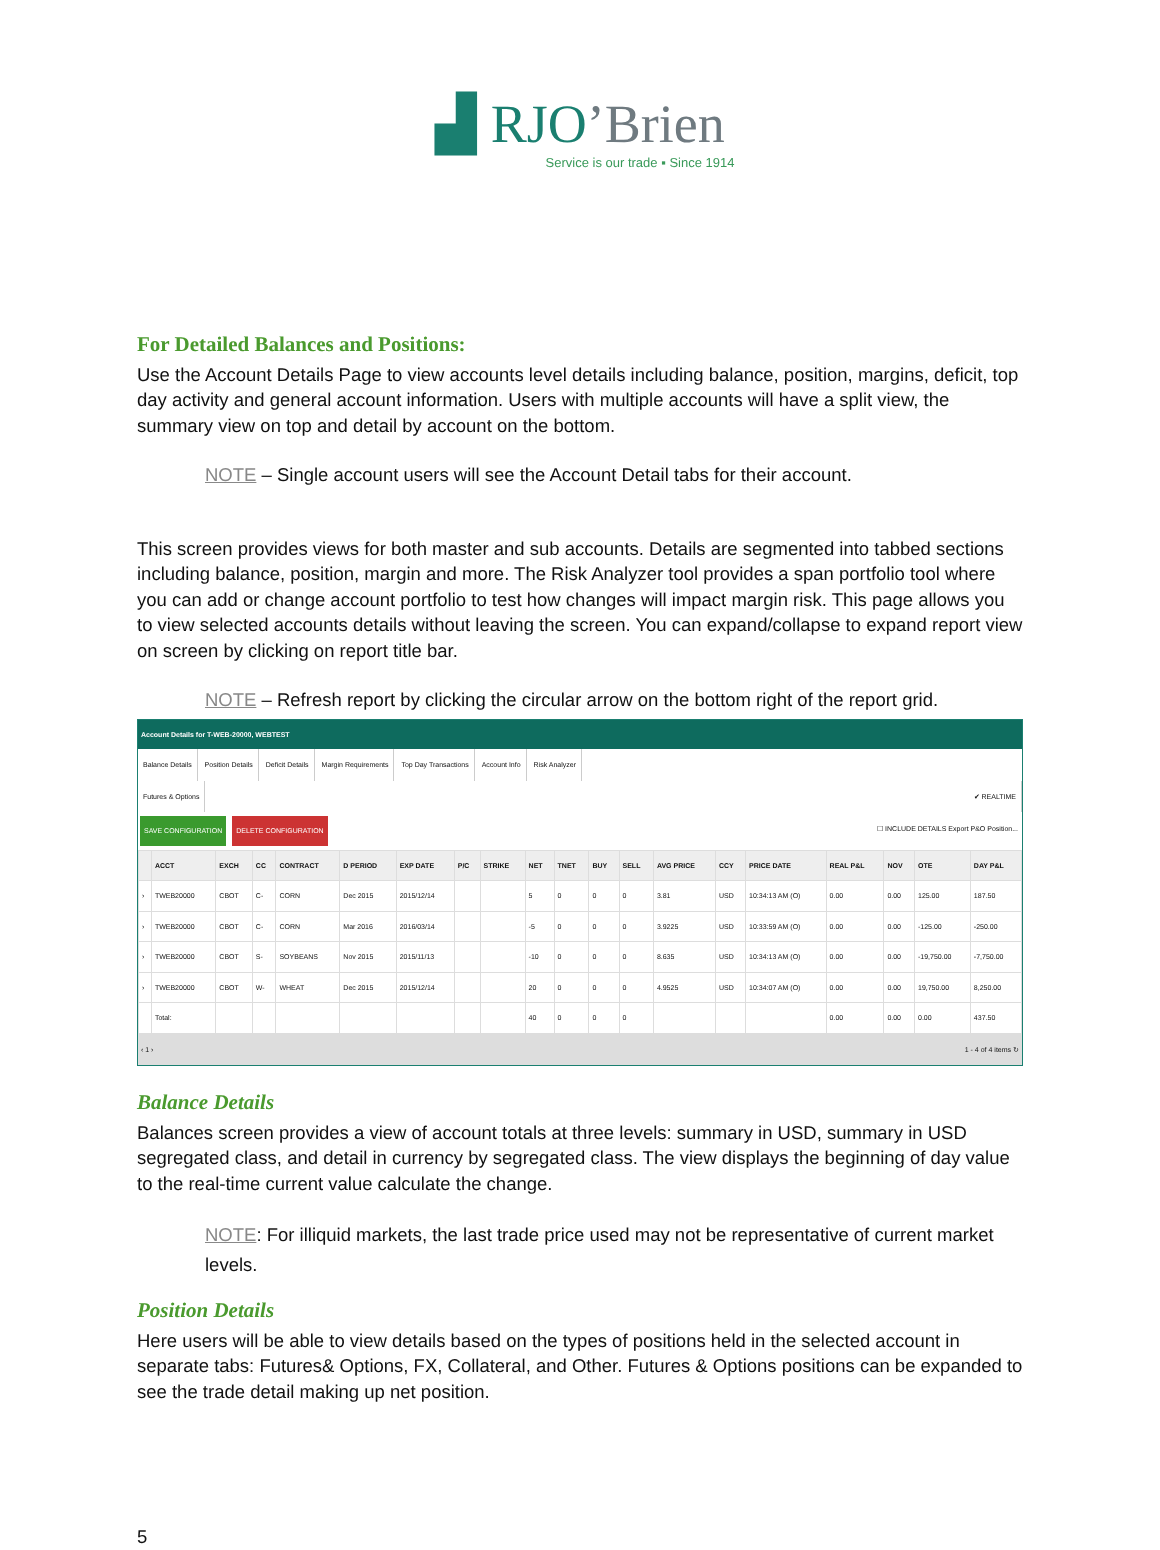▟ RJO’Brien
Service is our trade ▪ Since 1914
For Detailed Balances and Positions:
Use the Account Details Page to view accounts level details including balance, position, margins, deficit, top day activity and general account information. Users with multiple accounts will have a split view, the summary view on top and detail by account on the bottom.
NOTE – Single account users will see the Account Detail tabs for their account.
This screen provides views for both master and sub accounts. Details are segmented into tabbed sections including balance, position, margin and more. The Risk Analyzer tool provides a span portfolio tool where you can add or change account portfolio to test how changes will impact margin risk. This page allows you to view selected accounts details without leaving the screen. You can expand/collapse to expand report view on screen by clicking on report title bar.
NOTE – Refresh report by clicking the circular arrow on the bottom right of the report grid.
Account Details for T-WEB-20000, WEBTEST
Balance Details Position Details Deficit Details Margin Requirements Top Day Transactions Account Info Risk Analyzer
Futures & Options ✔ REALTIME
SAVE CONFIGURATION DELETE CONFIGURATION ☐ INCLUDE DETAILS Export P&O Position...
| | ACCT | EXCH | CC | CONTRACT | D PERIOD | EXP DATE | P/C | STRIKE | NET | TNET | BUY | SELL | AVG PRICE | CCY | PRICE DATE | REAL P&L | NOV | OTE | DAY P&L |
| --- | --- | --- | --- | --- | --- | --- | --- | --- | --- | --- | --- | --- | --- | --- | --- | --- | --- | --- | --- |
| › | TWEB20000 | CBOT | C- | CORN | Dec 2015 | 2015/12/14 | | | 5 | 0 | 0 | 0 | 3.81 | USD | 10:34:13 AM (O) | 0.00 | 0.00 | 125.00 | 187.50 |
| › | TWEB20000 | CBOT | C- | CORN | Mar 2016 | 2016/03/14 | | | -5 | 0 | 0 | 0 | 3.9225 | USD | 10:33:59 AM (O) | 0.00 | 0.00 | -125.00 | -250.00 |
| › | TWEB20000 | CBOT | S- | SOYBEANS | Nov 2015 | 2015/11/13 | | | -10 | 0 | 0 | 0 | 8.635 | USD | 10:34:13 AM (O) | 0.00 | 0.00 | -19,750.00 | -7,750.00 |
| › | TWEB20000 | CBOT | W- | WHEAT | Dec 2015 | 2015/12/14 | | | 20 | 0 | 0 | 0 | 4.9525 | USD | 10:34:07 AM (O) | 0.00 | 0.00 | 19,750.00 | 8,250.00 |
| | Total: | | | | | | | | 40 | 0 | 0 | 0 | | | | 0.00 | 0.00 | 0.00 | 437.50 |
‹ 1 › 1 - 4 of 4 items ↻
Balance Details
Balances screen provides a view of account totals at three levels: summary in USD, summary in USD segregated class, and detail in currency by segregated class. The view displays the beginning of day value to the real-time current value calculate the change.
NOTE: For illiquid markets, the last trade price used may not be representative of current market levels.
Position Details
Here users will be able to view details based on the types of positions held in the selected account in separate tabs: Futures& Options, FX, Collateral, and Other. Futures & Options positions can be expanded to see the trade detail making up net position.
5